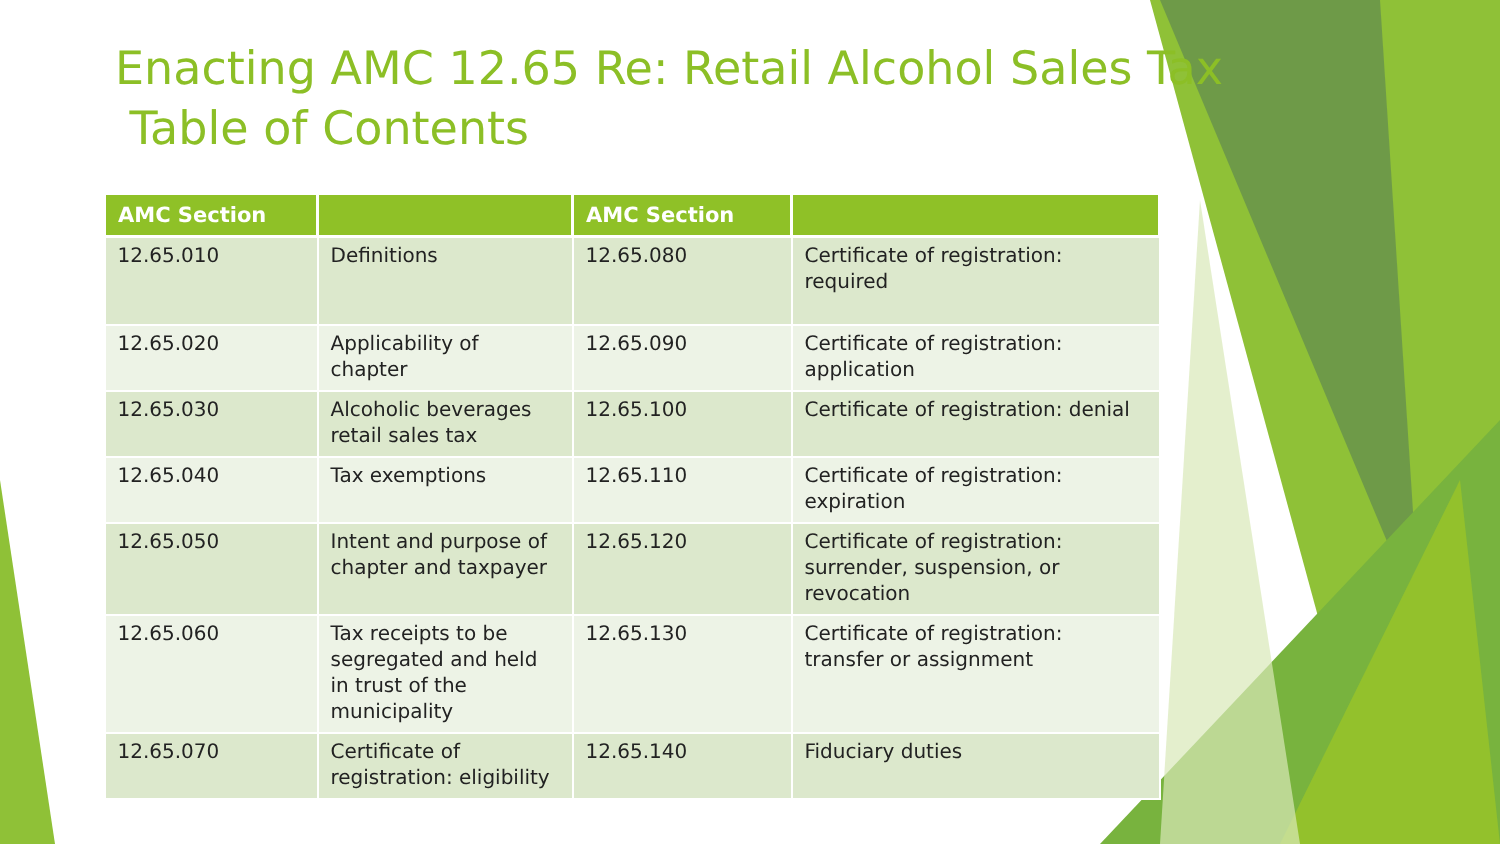Enacting AMC 12.65 Re: Retail Alcohol Sales Tax
Table of Contents
| AMC Section | | AMC Section | |
| --- | --- | --- | --- |
| 12.65.010 | Definitions | 12.65.080 | Certificate of registration: required |
| 12.65.020 | Applicability of chapter | 12.65.090 | Certificate of registration: application |
| 12.65.030 | Alcoholic beverages retail sales tax | 12.65.100 | Certificate of registration: denial |
| 12.65.040 | Tax exemptions | 12.65.110 | Certificate of registration: expiration |
| 12.65.050 | Intent and purpose of chapter and taxpayer | 12.65.120 | Certificate of registration: surrender, suspension, or revocation |
| 12.65.060 | Tax receipts to be segregated and held in trust of the municipality | 12.65.130 | Certificate of registration: transfer or assignment |
| 12.65.070 | Certificate of registration: eligibility | 12.65.140 | Fiduciary duties |